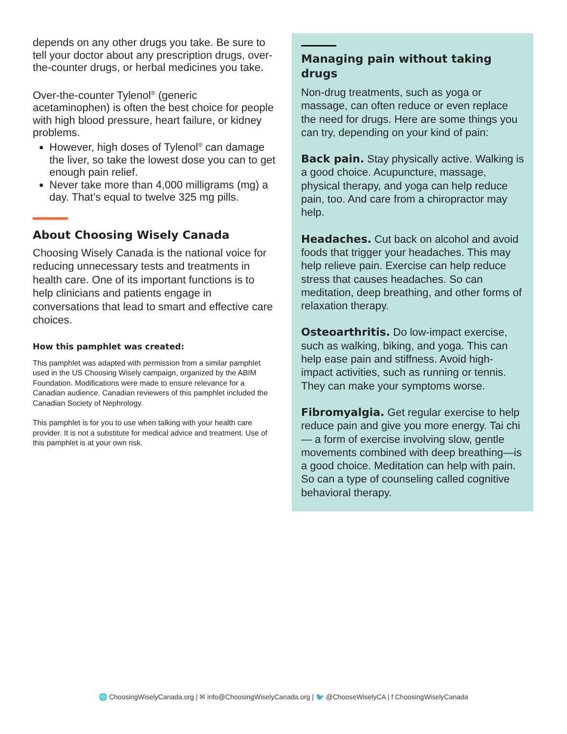depends on any other drugs you take. Be sure to tell your doctor about any prescription drugs, over-the-counter drugs, or herbal medicines you take.
Over-the-counter Tylenol<sup>®</sup> (generic acetaminophen) is often the best choice for people with high blood pressure, heart failure, or kidney problems.
However, high doses of Tylenol<sup>®</sup> can damage the liver, so take the lowest dose you can to get enough pain relief.
Never take more than 4,000 milligrams (mg) a day. That’s equal to twelve 325 mg pills.
About Choosing Wisely Canada
Choosing Wisely Canada is the national voice for reducing unnecessary tests and treatments in health care. One of its important functions is to help clinicians and patients engage in conversations that lead to smart and effective care choices.
How this pamphlet was created:
This pamphlet was adapted with permission from a similar pamphlet used in the US Choosing Wisely campaign, organized by the ABIM Foundation. Modifications were made to ensure relevance for a Canadian audience. Canadian reviewers of this pamphlet included the Canadian Society of Nephrology.
This pamphlet is for you to use when talking with your health care provider. It is not a substitute for medical advice and treatment. Use of this pamphlet is at your own risk.
Managing pain without taking drugs
Non-drug treatments, such as yoga or massage, can often reduce or even replace the need for drugs. Here are some things you can try, depending on your kind of pain:
Back pain. Stay physically active. Walking is a good choice. Acupuncture, massage, physical therapy, and yoga can help reduce pain, too. And care from a chiropractor may help.
Headaches. Cut back on alcohol and avoid foods that trigger your headaches. This may help relieve pain. Exercise can help reduce stress that causes headaches. So can meditation, deep breathing, and other forms of relaxation therapy.
Osteoarthritis. Do low-impact exercise, such as walking, biking, and yoga. This can help ease pain and stiffness. Avoid high-impact activities, such as running or tennis. They can make your symptoms worse.
Fibromyalgia. Get regular exercise to help reduce pain and give you more energy. Tai chi— a form of exercise involving slow, gentle movements combined with deep breathing—is a good choice. Meditation can help with pain. So can a type of counseling called cognitive behavioral therapy.
🌐 ChoosingWiselyCanada.org | ✉ info@ChoosingWiselyCanada.org | 🐦 @ChooseWiselyCA | f ChoosingWiselyCanada